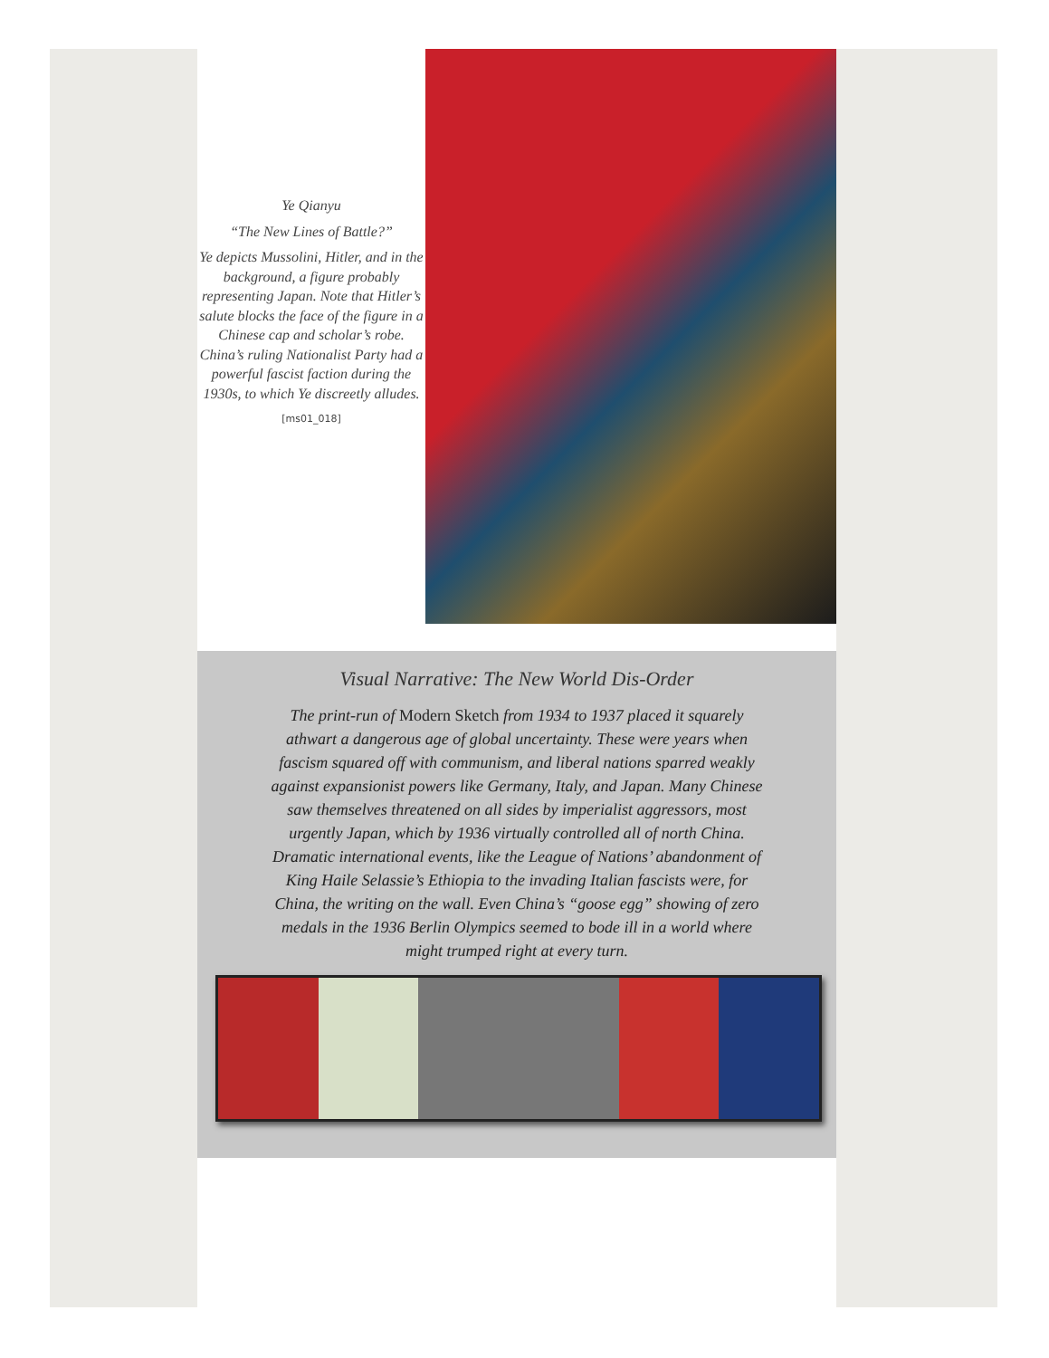Ye Qianyu
“The New Lines of Battle?”
Ye depicts Mussolini, Hitler, and in the background, a figure probably representing Japan. Note that Hitler’s salute blocks the face of the figure in a Chinese cap and scholar’s robe. China’s ruling Nationalist Party had a powerful fascist faction during the 1930s, to which Ye discreetly alludes.
[ms01_018]
Visual Narrative: The New World Dis-Order
The print-run of Modern Sketch from 1934 to 1937 placed it squarely athwart a dangerous age of global uncertainty. These were years when fascism squared off with communism, and liberal nations sparred weakly against expansionist powers like Germany, Italy, and Japan. Many Chinese saw themselves threatened on all sides by imperialist aggressors, most urgently Japan, which by 1936 virtually controlled all of north China. Dramatic international events, like the League of Nations’ abandonment of King Haile Selassie’s Ethiopia to the invading Italian fascists were, for China, the writing on the wall. Even China’s “goose egg” showing of zero medals in the 1936 Berlin Olympics seemed to bode ill in a world where might trumped right at every turn.